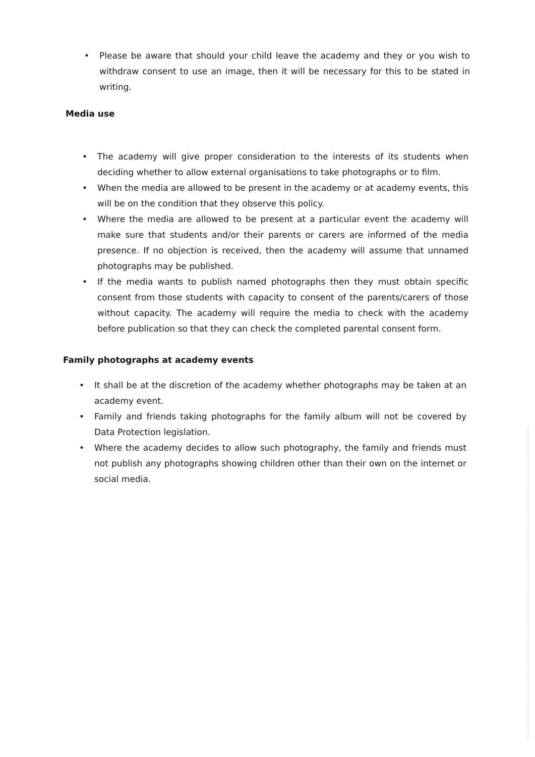• Please be aware that should your child leave the academy and they or you wish to withdraw consent to use an image, then it will be necessary for this to be stated in writing.
Media use
• The academy will give proper consideration to the interests of its students when deciding whether to allow external organisations to take photographs or to film.
• When the media are allowed to be present in the academy or at academy events, this will be on the condition that they observe this policy.
• Where the media are allowed to be present at a particular event the academy will make sure that students and/or their parents or carers are informed of the media presence. If no objection is received, then the academy will assume that unnamed photographs may be published.
• If the media wants to publish named photographs then they must obtain specific consent from those students with capacity to consent of the parents/carers of those without capacity. The academy will require the media to check with the academy before publication so that they can check the completed parental consent form.
Family photographs at academy events
• It shall be at the discretion of the academy whether photographs may be taken at an academy event.
• Family and friends taking photographs for the family album will not be covered by Data Protection legislation.
• Where the academy decides to allow such photography, the family and friends must not publish any photographs showing children other than their own on the internet or social media.